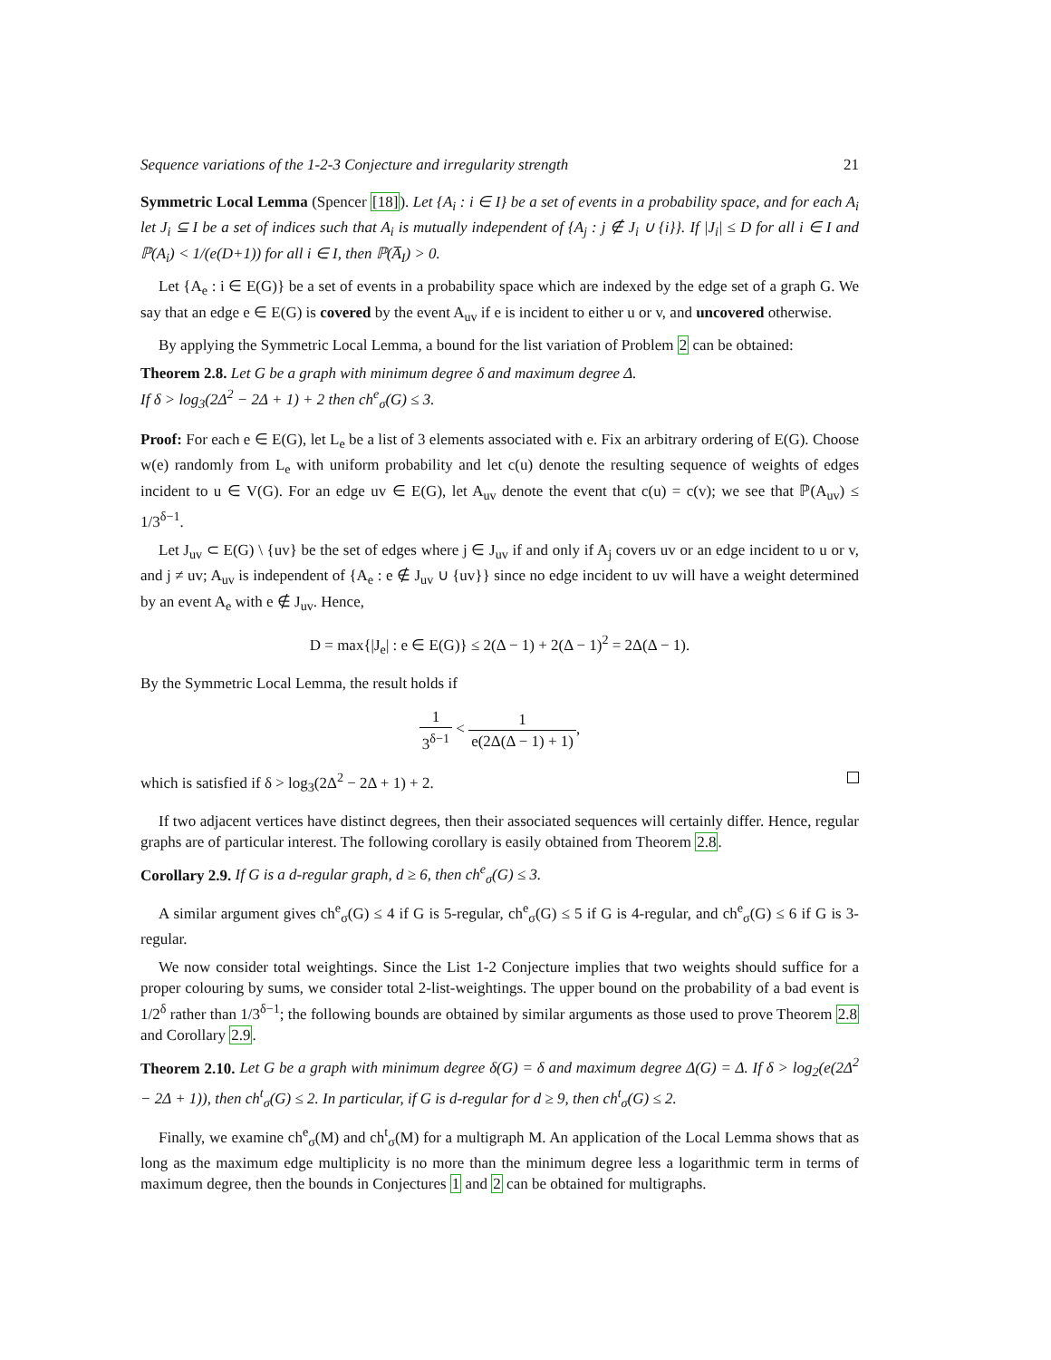Sequence variations of the 1-2-3 Conjecture and irregularity strength 21
Symmetric Local Lemma (Spencer [18]). Let {A<sub>i</sub> : i ∈ I} be a set of events in a probability space, and for each A<sub>i</sub> let J<sub>i</sub> ⊆ I be a set of indices such that A<sub>i</sub> is mutually independent of {A<sub>j</sub> : j ∉ J<sub>i</sub> ∪ {i}}. If |J<sub>i</sub>| ≤ D for all i ∈ I and ℙ(A<sub>i</sub>) < 1/(e(D+1)) for all i ∈ I, then ℙ(A̅<sub>I</sub>) > 0.
Let {A<sub>e</sub> : i ∈ E(G)} be a set of events in a probability space which are indexed by the edge set of a graph G. We say that an edge e ∈ E(G) is covered by the event A<sub>uv</sub> if e is incident to either u or v, and uncovered otherwise.
By applying the Symmetric Local Lemma, a bound for the list variation of Problem 2 can be obtained:
Theorem 2.8. Let G be a graph with minimum degree δ and maximum degree Δ.
If δ > log<sub>3</sub>(2Δ<sup>2</sup> − 2Δ + 1) + 2 then ch<sup>e</sup><sub>σ</sub>(G) ≤ 3.
Proof: For each e ∈ E(G), let L<sub>e</sub> be a list of 3 elements associated with e. Fix an arbitrary ordering of E(G). Choose w(e) randomly from L<sub>e</sub> with uniform probability and let c(u) denote the resulting sequence of weights of edges incident to u ∈ V(G). For an edge uv ∈ E(G), let A<sub>uv</sub> denote the event that c(u) = c(v); we see that ℙ(A<sub>uv</sub>) ≤ 1/3<sup>δ−1</sup>.
Let J<sub>uv</sub> ⊂ E(G) \ {uv} be the set of edges where j ∈ J<sub>uv</sub> if and only if A<sub>j</sub> covers uv or an edge incident to u or v, and j ≠ uv; A<sub>uv</sub> is independent of {A<sub>e</sub> : e ∉ J<sub>uv</sub> ∪ {uv}} since no edge incident to uv will have a weight determined by an event A<sub>e</sub> with e ∉ J<sub>uv</sub>. Hence,
D = max{|J<sub>e</sub>| : e ∈ E(G)} ≤ 2(Δ − 1) + 2(Δ − 1)<sup>2</sup> = 2Δ(Δ − 1).
By the Symmetric Local Lemma, the result holds if
1 3<sup>δ−1</sup> < 1 e(2Δ(Δ − 1) + 1),
which is satisfied if δ > log<sub>3</sub>(2Δ<sup>2</sup> − 2Δ + 1) + 2.
If two adjacent vertices have distinct degrees, then their associated sequences will certainly differ. Hence, regular graphs are of particular interest. The following corollary is easily obtained from Theorem 2.8.
Corollary 2.9. If G is a d-regular graph, d ≥ 6, then ch<sup>e</sup><sub>σ</sub>(G) ≤ 3.
A similar argument gives ch<sup>e</sup><sub>σ</sub>(G) ≤ 4 if G is 5-regular, ch<sup>e</sup><sub>σ</sub>(G) ≤ 5 if G is 4-regular, and ch<sup>e</sup><sub>σ</sub>(G) ≤ 6 if G is 3-regular.
We now consider total weightings. Since the List 1-2 Conjecture implies that two weights should suffice for a proper colouring by sums, we consider total 2-list-weightings. The upper bound on the probability of a bad event is 1/2<sup>δ</sup> rather than 1/3<sup>δ−1</sup>; the following bounds are obtained by similar arguments as those used to prove Theorem 2.8 and Corollary 2.9.
Theorem 2.10. Let G be a graph with minimum degree δ(G) = δ and maximum degree Δ(G) = Δ. If δ > log<sub>2</sub>(e(2Δ<sup>2</sup> − 2Δ + 1)), then ch<sup>t</sup><sub>σ</sub>(G) ≤ 2. In particular, if G is d-regular for d ≥ 9, then ch<sup>t</sup><sub>σ</sub>(G) ≤ 2.
Finally, we examine ch<sup>e</sup><sub>σ</sub>(M) and ch<sup>t</sup><sub>σ</sub>(M) for a multigraph M. An application of the Local Lemma shows that as long as the maximum edge multiplicity is no more than the minimum degree less a logarithmic term in terms of maximum degree, then the bounds in Conjectures 1 and 2 can be obtained for multigraphs.